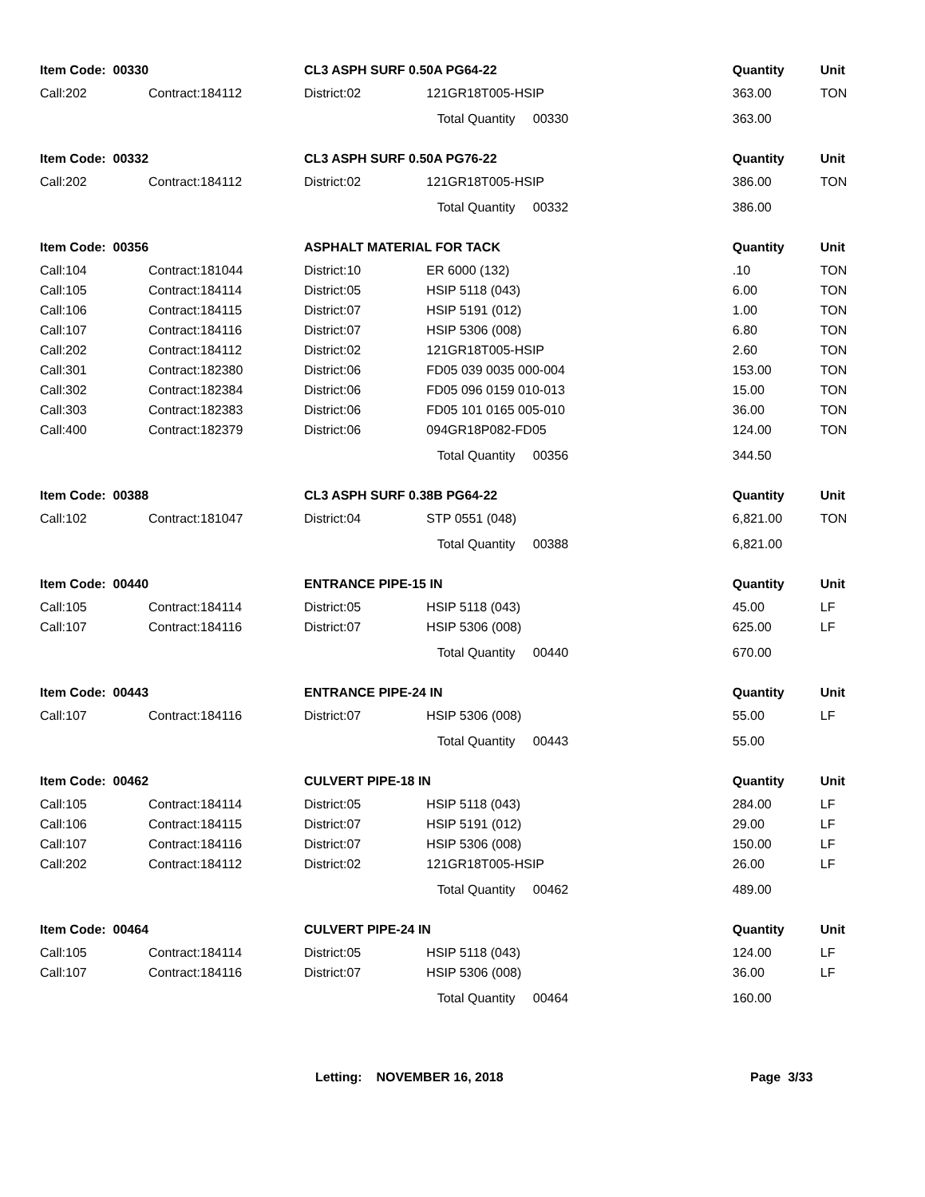| Item Code: 00330 | | CL3 ASPH SURF 0.50A PG64-22 | | Quantity | Unit |
| --- | --- | --- | --- | --- | --- |
| Call:202 | Contract:184112 | District:02 | 121GR18T005-HSIP | 363.00 | TON |
| | | | Total Quantity 00330 | 363.00 | |
| Item Code: 00332 | | CL3 ASPH SURF 0.50A PG76-22 | | Quantity | Unit |
| Call:202 | Contract:184112 | District:02 | 121GR18T005-HSIP | 386.00 | TON |
| | | | Total Quantity 00332 | 386.00 | |
| Item Code: 00356 | | ASPHALT MATERIAL FOR TACK | | Quantity | Unit |
| Call:104 | Contract:181044 | District:10 | ER 6000 (132) | .10 | TON |
| Call:105 | Contract:184114 | District:05 | HSIP 5118 (043) | 6.00 | TON |
| Call:106 | Contract:184115 | District:07 | HSIP 5191 (012) | 1.00 | TON |
| Call:107 | Contract:184116 | District:07 | HSIP 5306 (008) | 6.80 | TON |
| Call:202 | Contract:184112 | District:02 | 121GR18T005-HSIP | 2.60 | TON |
| Call:301 | Contract:182380 | District:06 | FD05 039 0035 000-004 | 153.00 | TON |
| Call:302 | Contract:182384 | District:06 | FD05 096 0159 010-013 | 15.00 | TON |
| Call:303 | Contract:182383 | District:06 | FD05 101 0165 005-010 | 36.00 | TON |
| Call:400 | Contract:182379 | District:06 | 094GR18P082-FD05 | 124.00 | TON |
| | | | Total Quantity 00356 | 344.50 | |
| Item Code: 00388 | | CL3 ASPH SURF 0.38B PG64-22 | | Quantity | Unit |
| Call:102 | Contract:181047 | District:04 | STP 0551 (048) | 6,821.00 | TON |
| | | | Total Quantity 00388 | 6,821.00 | |
| Item Code: 00440 | | ENTRANCE PIPE-15 IN | | Quantity | Unit |
| Call:105 | Contract:184114 | District:05 | HSIP 5118 (043) | 45.00 | LF |
| Call:107 | Contract:184116 | District:07 | HSIP 5306 (008) | 625.00 | LF |
| | | | Total Quantity 00440 | 670.00 | |
| Item Code: 00443 | | ENTRANCE PIPE-24 IN | | Quantity | Unit |
| Call:107 | Contract:184116 | District:07 | HSIP 5306 (008) | 55.00 | LF |
| | | | Total Quantity 00443 | 55.00 | |
| Item Code: 00462 | | CULVERT PIPE-18 IN | | Quantity | Unit |
| Call:105 | Contract:184114 | District:05 | HSIP 5118 (043) | 284.00 | LF |
| Call:106 | Contract:184115 | District:07 | HSIP 5191 (012) | 29.00 | LF |
| Call:107 | Contract:184116 | District:07 | HSIP 5306 (008) | 150.00 | LF |
| Call:202 | Contract:184112 | District:02 | 121GR18T005-HSIP | 26.00 | LF |
| | | | Total Quantity 00462 | 489.00 | |
| Item Code: 00464 | | CULVERT PIPE-24 IN | | Quantity | Unit |
| Call:105 | Contract:184114 | District:05 | HSIP 5118 (043) | 124.00 | LF |
| Call:107 | Contract:184116 | District:07 | HSIP 5306 (008) | 36.00 | LF |
| | | | Total Quantity 00464 | 160.00 | |
Letting: NOVEMBER 16, 2018 Page 3/33